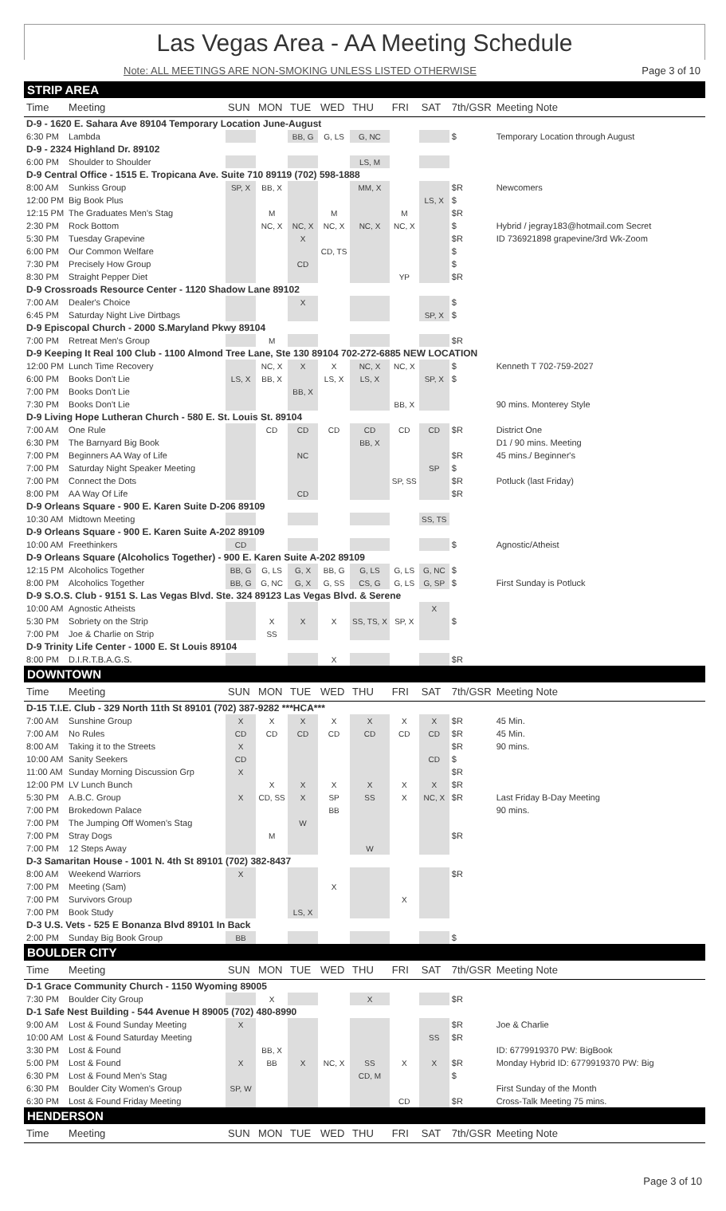Las Vegas Area - AA Meeting Schedule
Note: ALL MEETINGS ARE NON-SMOKING UNLESS LISTED OTHERWISE Page 3 of 10
| STRIP AREA | | | | | | | | | | |
| Time | Meeting | SUN | MON | TUE | WED | THU | FRI | SAT | 7th/GSR | Meeting Note |
| D-9 - 1620 E. Sahara Ave 89104 Temporary Location June-August | | | | | | | | | | |
| 6:30 PM | Lambda | | | BB, G | G, LS | G, NC | | | $ | Temporary Location through August |
| D-9 - 2324 Highland Dr. 89102 | | | | | | | | | | |
| 6:00 PM | Shoulder to Shoulder | | | | | LS, M | | | | |
| D-9 Central Office - 1515 E. Tropicana Ave. Suite 710 89119 (702) 598-1888 | | | | | | | | | | |
| 8:00 AM | Sunkiss Group | SP, X | BB, X | | | MM, X | | | $R | Newcomers |
| 12:00 PM | Big Book Plus | | | | | | | LS, X | $ | |
| 12:15 PM | The Graduates Men's Stag | | M | | M | | M | | $R | |
| 2:30 PM | Rock Bottom | | NC, X | NC, X | NC, X | NC, X | NC, X | | $ | Hybrid / jegray183@hotmail.com Secret |
| 5:30 PM | Tuesday Grapevine | | | X | | | | | $R | ID 736921898 grapevine/3rd Wk-Zoom |
| 6:00 PM | Our Common Welfare | | | | CD, TS | | | | $ | |
| 7:30 PM | Precisely How Group | | | CD | | | | | $ | |
| 8:30 PM | Straight Pepper Diet | | | | | | YP | | $R | |
| D-9 Crossroads Resource Center - 1120 Shadow Lane 89102 | | | | | | | | | | |
| 7:00 AM | Dealer's Choice | | | X | | | | | $ | |
| 6:45 PM | Saturday Night Live Dirtbags | | | | | | | SP, X | $ | |
| D-9 Episcopal Church - 2000 S.Maryland Pkwy 89104 | | | | | | | | | | |
| 7:00 PM | Retreat Men's Group | | M | | | | | | $R | |
| D-9 Keeping It Real 100 Club - 1100 Almond Tree Lane, Ste 130 89104 702-272-6885 NEW LOCATION | | | | | | | | | | |
| 12:00 PM | Lunch Time Recovery | | NC, X | X | X | NC, X | NC, X | | $ | Kenneth T 702-759-2027 |
| 6:00 PM | Books Don't Lie | LS, X | BB, X | | LS, X | LS, X | | SP, X | $ | |
| 7:00 PM | Books Don't Lie | | | BB, X | | | | | | |
| 7:30 PM | Books Don't Lie | | | | | | BB, X | | | 90 mins. Monterey Style |
| D-9 Living Hope Lutheran Church - 580 E. St. Louis St. 89104 | | | | | | | | | | |
| 7:00 AM | One Rule | | CD | CD | CD | CD | CD | CD | $R | District One |
| 6:30 PM | The Barnyard Big Book | | | | | BB, X | | | | D1 / 90 mins. Meeting |
| 7:00 PM | Beginners AA Way of Life | | | NC | | | | | $R | 45 mins./ Beginner's |
| 7:00 PM | Saturday Night Speaker Meeting | | | | | | | SP | $ | |
| 7:00 PM | Connect the Dots | | | | | | SP, SS | | $R | Potluck (last Friday) |
| 8:00 PM | AA Way Of Life | | | CD | | | | | $R | |
| D-9 Orleans Square - 900 E. Karen Suite D-206 89109 | | | | | | | | | | |
| 10:30 AM | Midtown Meeting | | | | | | | SS, TS | | |
| D-9 Orleans Square - 900 E. Karen Suite A-202 89109 | | | | | | | | | | |
| 10:00 AM | Freethinkers | CD | | | | | | | $ | Agnostic/Atheist |
| D-9 Orleans Square (Alcoholics Together) - 900 E. Karen Suite A-202 89109 | | | | | | | | | | |
| 12:15 PM | Alcoholics Together | BB, G | G, LS | G, X | BB, G | G, LS | G, LS | G, NC | $ | |
| 8:00 PM | Alcoholics Together | BB, G | G, NC | G, X | G, SS | CS, G | G, LS | G, SP | $ | First Sunday is Potluck |
| D-9 S.O.S. Club - 9151 S. Las Vegas Blvd. Ste. 324 89123 Las Vegas Blvd. & Serene | | | | | | | | | | |
| 10:00 AM | Agnostic Atheists | | | | | | | X | | |
| 5:30 PM | Sobriety on the Strip | | X | X | X | SS, TS, X | SP, X | | $ | |
| 7:00 PM | Joe & Charlie on Strip | | SS | | | | | | | |
| D-9 Trinity Life Center - 1000 E. St Louis 89104 | | | | | | | | | | |
| 8:00 PM | D.I.R.T.B.A.G.S. | | | | X | | | | $R | |
| DOWNTOWN | | | | | | | | | | |
| Time | Meeting | SUN | MON | TUE | WED | THU | FRI | SAT | 7th/GSR | Meeting Note |
| D-15 T.I.E. Club - 329 North 11th St 89101 (702) 387-9282 ***HCA*** | | | | | | | | | | |
| 7:00 AM | Sunshine Group | X | X | X | X | X | X | X | $R | 45 Min. |
| 7:00 AM | No Rules | CD | CD | CD | CD | CD | CD | CD | $R | 45 Min. |
| 8:00 AM | Taking it to the Streets | X | | | | | | | $R | 90 mins. |
| 10:00 AM | Sanity Seekers | CD | | | | | | CD | $ | |
| 11:00 AM | Sunday Morning Discussion Grp | X | | | | | | | $R | |
| 12:00 PM | LV Lunch Bunch | | X | X | X | X | X | X | $R | |
| 5:30 PM | A.B.C. Group | X | CD, SS | X | SP | SS | X | NC, X | $R | Last Friday B-Day Meeting |
| 7:00 PM | Brokedown Palace | | | | BB | | | | | 90 mins. |
| 7:00 PM | The Jumping Off Women's Stag | | | W | | | | | | |
| 7:00 PM | Stray Dogs | | M | | | | | | $R | |
| 7:00 PM | 12 Steps Away | | | | | W | | | | |
| D-3 Samaritan House - 1001 N. 4th St 89101 (702) 382-8437 | | | | | | | | | | |
| 8:00 AM | Weekend Warriors | X | | | | | | | $R | |
| 7:00 PM | Meeting (Sam) | | | | X | | | | | |
| 7:00 PM | Survivors Group | | | | | | X | | | |
| 7:00 PM | Book Study | | | LS, X | | | | | | |
| D-3 U.S. Vets - 525 E Bonanza Blvd 89101 In Back | | | | | | | | | | |
| 2:00 PM | Sunday Big Book Group | BB | | | | | | | $ | |
| BOULDER CITY | | | | | | | | | | |
| Time | Meeting | SUN | MON | TUE | WED | THU | FRI | SAT | 7th/GSR | Meeting Note |
| D-1 Grace Community Church - 1150 Wyoming 89005 | | | | | | | | | | |
| 7:30 PM | Boulder City Group | | X | | | X | | | $R | |
| D-1 Safe Nest Building - 544 Avenue H 89005 (702) 480-8990 | | | | | | | | | | |
| 9:00 AM | Lost & Found Sunday Meeting | X | | | | | | | $R | Joe & Charlie |
| 10:00 AM | Lost & Found Saturday Meeting | | | | | | | SS | $R | |
| 3:30 PM | Lost & Found | | BB, X | | | | | | | ID: 6779919370 PW: BigBook |
| 5:00 PM | Lost & Found | X | BB | X | NC, X | SS | X | X | $R | Monday Hybrid ID: 6779919370 PW: Big |
| 6:30 PM | Lost & Found Men's Stag | | | | | CD, M | | | $ | |
| 6:30 PM | Boulder City Women's Group | SP, W | | | | | | | | First Sunday of the Month |
| 6:30 PM | Lost & Found Friday Meeting | | | | | | CD | | $R | Cross-Talk Meeting 75 mins. |
| HENDERSON | | | | | | | | | | |
| Time | Meeting | SUN | MON | TUE | WED | THU | FRI | SAT | 7th/GSR | Meeting Note |
Page 3 of 10